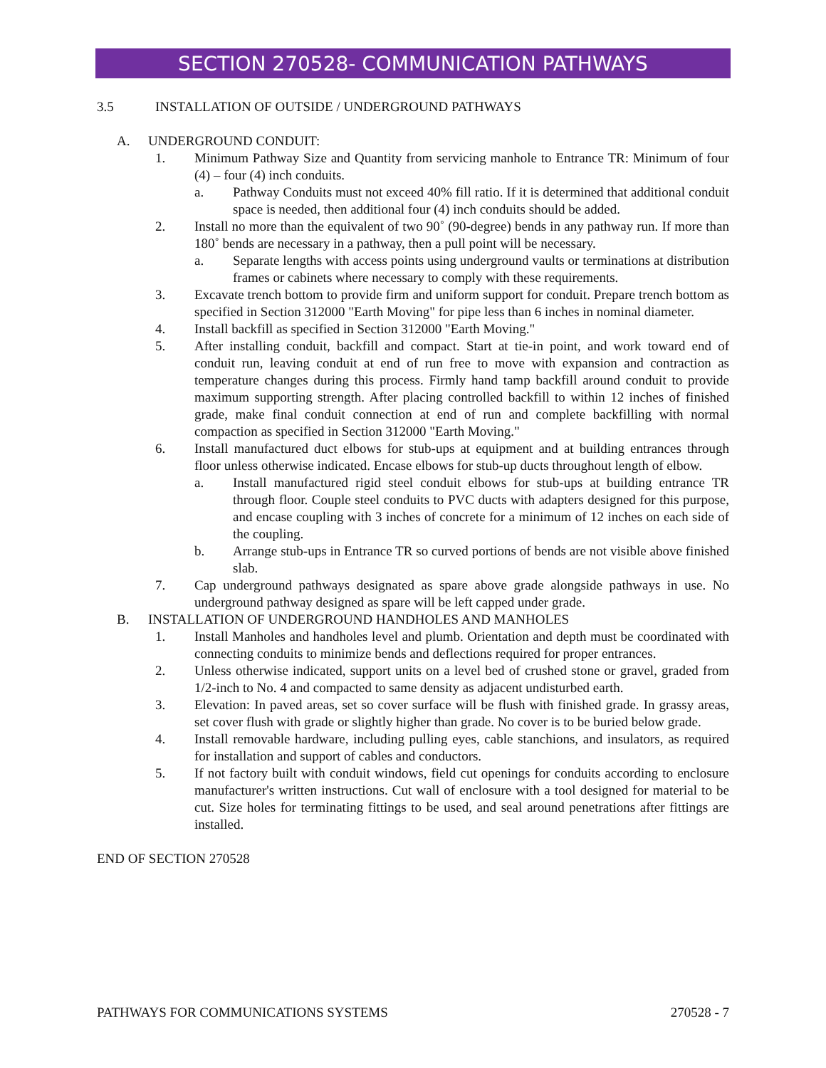SECTION 270528- COMMUNICATION PATHWAYS
3.5 INSTALLATION OF OUTSIDE / UNDERGROUND PATHWAYS
A. UNDERGROUND CONDUIT:
1. Minimum Pathway Size and Quantity from servicing manhole to Entrance TR: Minimum of four (4) – four (4) inch conduits.
a. Pathway Conduits must not exceed 40% fill ratio. If it is determined that additional conduit space is needed, then additional four (4) inch conduits should be added.
2. Install no more than the equivalent of two 90˚ (90-degree) bends in any pathway run. If more than 180˚ bends are necessary in a pathway, then a pull point will be necessary.
a. Separate lengths with access points using underground vaults or terminations at distribution frames or cabinets where necessary to comply with these requirements.
3. Excavate trench bottom to provide firm and uniform support for conduit. Prepare trench bottom as specified in Section 312000 "Earth Moving" for pipe less than 6 inches in nominal diameter.
4. Install backfill as specified in Section 312000 "Earth Moving."
5. After installing conduit, backfill and compact. Start at tie-in point, and work toward end of conduit run, leaving conduit at end of run free to move with expansion and contraction as temperature changes during this process. Firmly hand tamp backfill around conduit to provide maximum supporting strength. After placing controlled backfill to within 12 inches of finished grade, make final conduit connection at end of run and complete backfilling with normal compaction as specified in Section 312000 "Earth Moving."
6. Install manufactured duct elbows for stub-ups at equipment and at building entrances through floor unless otherwise indicated. Encase elbows for stub-up ducts throughout length of elbow.
a. Install manufactured rigid steel conduit elbows for stub-ups at building entrance TR through floor. Couple steel conduits to PVC ducts with adapters designed for this purpose, and encase coupling with 3 inches of concrete for a minimum of 12 inches on each side of the coupling.
b. Arrange stub-ups in Entrance TR so curved portions of bends are not visible above finished slab.
7. Cap underground pathways designated as spare above grade alongside pathways in use. No underground pathway designed as spare will be left capped under grade.
B. INSTALLATION OF UNDERGROUND HANDHOLES AND MANHOLES
1. Install Manholes and handholes level and plumb. Orientation and depth must be coordinated with connecting conduits to minimize bends and deflections required for proper entrances.
2. Unless otherwise indicated, support units on a level bed of crushed stone or gravel, graded from 1/2-inch to No. 4 and compacted to same density as adjacent undisturbed earth.
3. Elevation: In paved areas, set so cover surface will be flush with finished grade. In grassy areas, set cover flush with grade or slightly higher than grade. No cover is to be buried below grade.
4. Install removable hardware, including pulling eyes, cable stanchions, and insulators, as required for installation and support of cables and conductors.
5. If not factory built with conduit windows, field cut openings for conduits according to enclosure manufacturer's written instructions. Cut wall of enclosure with a tool designed for material to be cut. Size holes for terminating fittings to be used, and seal around penetrations after fittings are installed.
END OF SECTION 270528
PATHWAYS FOR COMMUNICATIONS SYSTEMS 270528 - 7